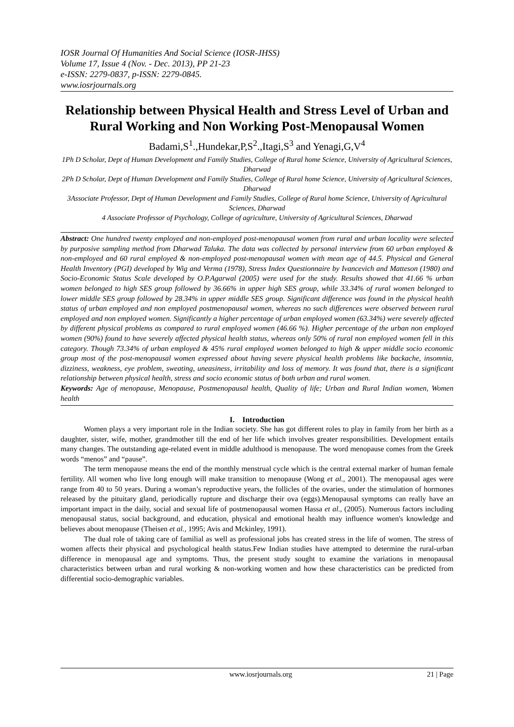IOSR Journal Of Humanities And Social Science (IOSR-JHSS)
Volume 17, Issue 4 (Nov. - Dec. 2013), PP 21-23
e-ISSN: 2279-0837, p-ISSN: 2279-0845.
www.iosrjournals.org
Relationship between Physical Health and Stress Level of Urban and Rural Working and Non Working Post-Menopausal Women
Badami,S<sup>1</sup>.,Hundekar,P,S<sup>2</sup>.,Itagi,S<sup>3</sup> and Yenagi,G,V<sup>4</sup>
1Ph D Scholar, Dept of Human Development and Family Studies, College of Rural home Science, University of Agricultural Sciences, Dharwad
2Ph D Scholar, Dept of Human Development and Family Studies, College of Rural home Science, University of Agricultural Sciences, Dharwad
3Associate Professor, Dept of Human Development and Family Studies, College of Rural home Science, University of Agricultural Sciences, Dharwad
4 Associate Professor of Psychology, College of agriculture, University of Agricultural Sciences, Dharwad
Abstract: One hundred twenty employed and non-employed post-menopausal women from rural and urban locality were selected by purposive sampling method from Dharwad Taluka. The data was collected by personal interview from 60 urban employed & non-employed and 60 rural employed & non-employed post-menopausal women with mean age of 44.5. Physical and General Health Inventory (PGI) developed by Wig and Verma (1978), Stress Index Questionnaire by Ivancevich and Matteson (1980) and Socio-Economic Status Scale developed by O.P.Agarwal (2005) were used for the study. Results showed that 41.66 % urban women belonged to high SES group followed by 36.66% in upper high SES group, while 33.34% of rural women belonged to lower middle SES group followed by 28.34% in upper middle SES group. Significant difference was found in the physical health status of urban employed and non employed postmenopausal women, whereas no such differences were observed between rural employed and non employed women. Significantly a higher percentage of urban employed women (63.34%) were severely affected by different physical problems as compared to rural employed women (46.66 %). Higher percentage of the urban non employed women (90%) found to have severely affected physical health status, whereas only 50% of rural non employed women fell in this category. Though 73.34% of urban employed & 45% rural employed women belonged to high & upper middle socio economic group most of the post-menopausal women expressed about having severe physical health problems like backache, insomnia, dizziness, weakness, eye problem, sweating, uneasiness, irritability and loss of memory. It was found that, there is a significant relationship between physical health, stress and socio economic status of both urban and rural women.
Keywords: Age of menopause, Menopause, Postmenopausal health, Quality of life; Urban and Rural Indian women, Women health
I. Introduction
Women plays a very important role in the Indian society. She has got different roles to play in family from her birth as a daughter, sister, wife, mother, grandmother till the end of her life which involves greater responsibilities. Development entails many changes. The outstanding age-related event in middle adulthood is menopause. The word menopause comes from the Greek words “menos” and “pause”.
The term menopause means the end of the monthly menstrual cycle which is the central external marker of human female fertility. All women who live long enough will make transition to menopause (Wong et al., 2001). The menopausal ages were range from 40 to 50 years. During a woman’s reproductive years, the follicles of the ovaries, under the stimulation of hormones released by the pituitary gland, periodically rupture and discharge their ova (eggs).Menopausal symptoms can really have an important impact in the daily, social and sexual life of postmenopausal women Hassa et al., (2005). Numerous factors including menopausal status, social background, and education, physical and emotional health may influence women's knowledge and believes about menopause (Theisen et al., 1995; Avis and Mckinley, 1991).
The dual role of taking care of familial as well as professional jobs has created stress in the life of women. The stress of women affects their physical and psychological health status.Few Indian studies have attempted to determine the rural-urban difference in menopausal age and symptoms. Thus, the present study sought to examine the variations in menopausal characteristics between urban and rural working & non-working women and how these characteristics can be predicted from differential socio-demographic variables.
www.iosrjournals.org 21 | Page